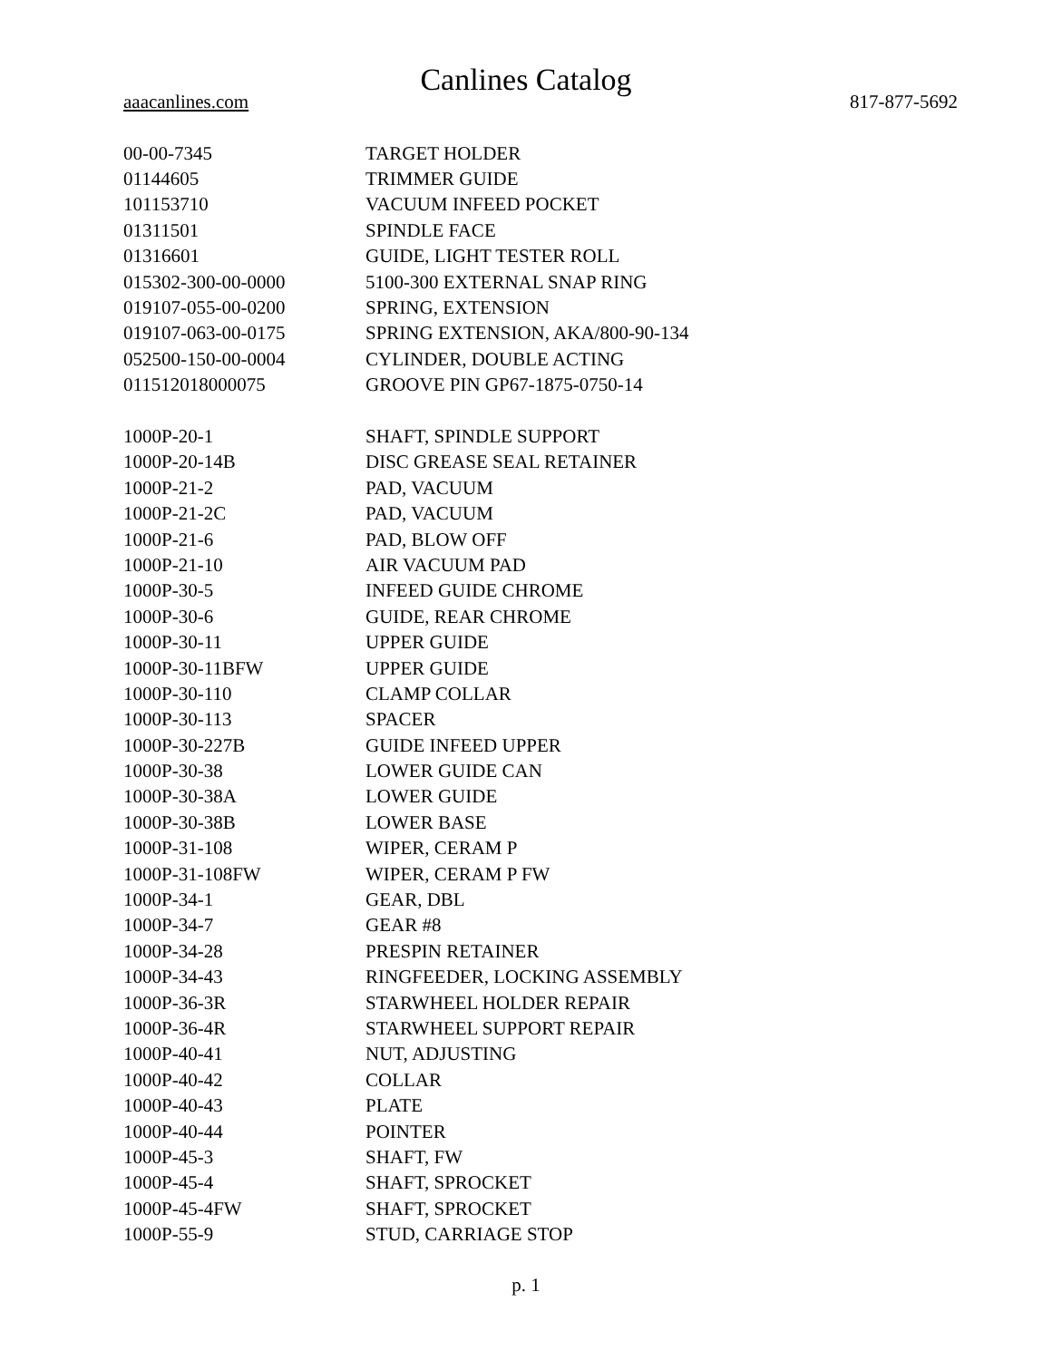Canlines Catalog
aaacanlines.com 817-877-5692
| 00-00-7345 | TARGET HOLDER |
| 01144605 | TRIMMER GUIDE |
| 101153710 | VACUUM INFEED POCKET |
| 01311501 | SPINDLE FACE |
| 01316601 | GUIDE, LIGHT TESTER ROLL |
| 015302-300-00-0000 | 5100-300 EXTERNAL SNAP RING |
| 019107-055-00-0200 | SPRING, EXTENSION |
| 019107-063-00-0175 | SPRING EXTENSION, AKA/800-90-134 |
| 052500-150-00-0004 | CYLINDER, DOUBLE ACTING |
| 011512018000075 | GROOVE PIN GP67-1875-0750-14 |
| 1000P-20-1 | SHAFT, SPINDLE SUPPORT |
| 1000P-20-14B | DISC GREASE SEAL RETAINER |
| 1000P-21-2 | PAD, VACUUM |
| 1000P-21-2C | PAD, VACUUM |
| 1000P-21-6 | PAD, BLOW OFF |
| 1000P-21-10 | AIR VACUUM PAD |
| 1000P-30-5 | INFEED GUIDE CHROME |
| 1000P-30-6 | GUIDE, REAR CHROME |
| 1000P-30-11 | UPPER GUIDE |
| 1000P-30-11BFW | UPPER GUIDE |
| 1000P-30-110 | CLAMP COLLAR |
| 1000P-30-113 | SPACER |
| 1000P-30-227B | GUIDE INFEED UPPER |
| 1000P-30-38 | LOWER GUIDE CAN |
| 1000P-30-38A | LOWER GUIDE |
| 1000P-30-38B | LOWER BASE |
| 1000P-31-108 | WIPER, CERAM P |
| 1000P-31-108FW | WIPER, CERAM P FW |
| 1000P-34-1 | GEAR, DBL |
| 1000P-34-7 | GEAR #8 |
| 1000P-34-28 | PRESPIN RETAINER |
| 1000P-34-43 | RINGFEEDER, LOCKING ASSEMBLY |
| 1000P-36-3R | STARWHEEL HOLDER REPAIR |
| 1000P-36-4R | STARWHEEL SUPPORT REPAIR |
| 1000P-40-41 | NUT, ADJUSTING |
| 1000P-40-42 | COLLAR |
| 1000P-40-43 | PLATE |
| 1000P-40-44 | POINTER |
| 1000P-45-3 | SHAFT, FW |
| 1000P-45-4 | SHAFT, SPROCKET |
| 1000P-45-4FW | SHAFT, SPROCKET |
| 1000P-55-9 | STUD, CARRIAGE STOP |
p. 1